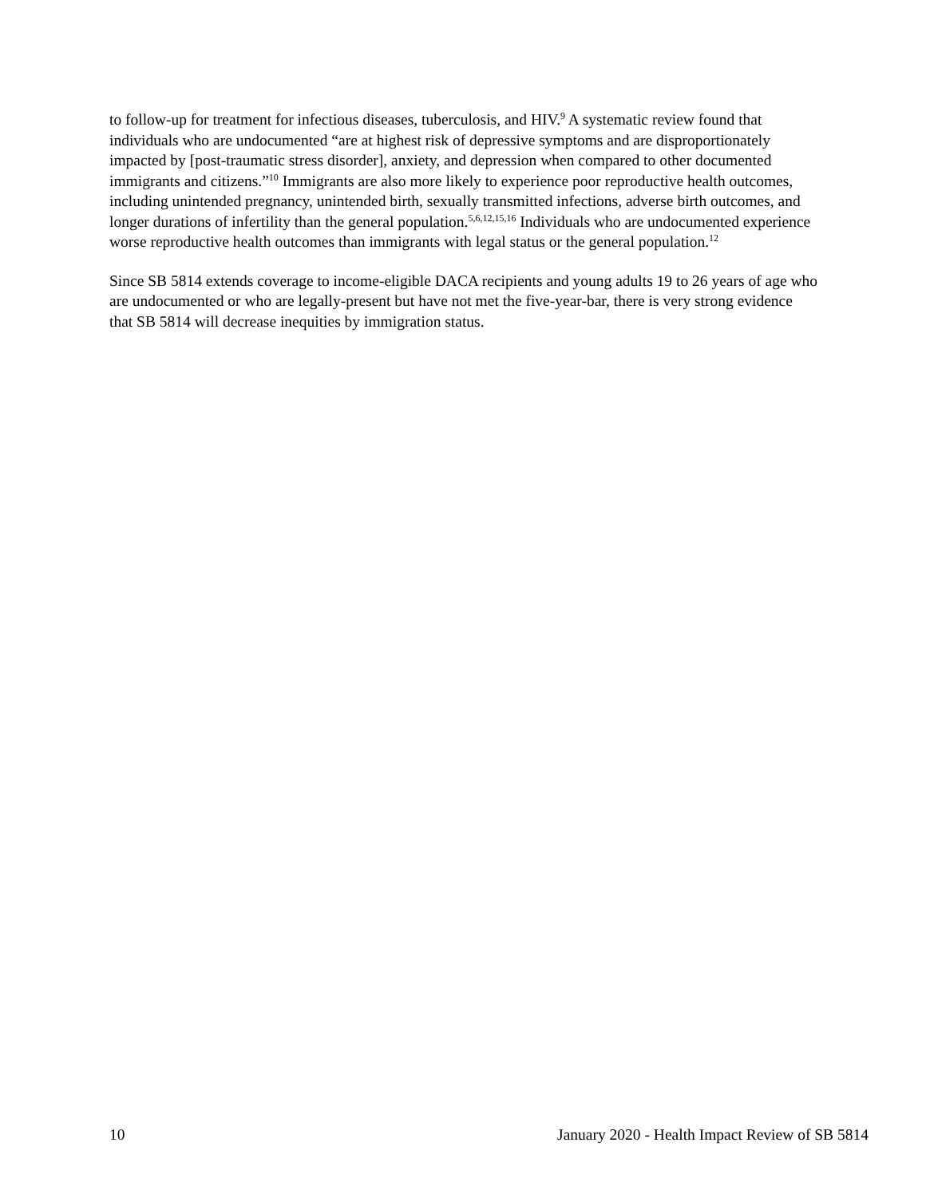to follow-up for treatment for infectious diseases, tuberculosis, and HIV.<sup>9</sup> A systematic review found that individuals who are undocumented “are at highest risk of depressive symptoms and are disproportionately impacted by [post-traumatic stress disorder], anxiety, and depression when compared to other documented immigrants and citizens.”<sup>10</sup> Immigrants are also more likely to experience poor reproductive health outcomes, including unintended pregnancy, unintended birth, sexually transmitted infections, adverse birth outcomes, and longer durations of infertility than the general population.<sup>5,6,12,15,16</sup> Individuals who are undocumented experience worse reproductive health outcomes than immigrants with legal status or the general population.<sup>12</sup>
Since SB 5814 extends coverage to income-eligible DACA recipients and young adults 19 to 26 years of age who are undocumented or who are legally-present but have not met the five-year-bar, there is very strong evidence that SB 5814 will decrease inequities by immigration status.
10 January 2020 - Health Impact Review of SB 5814